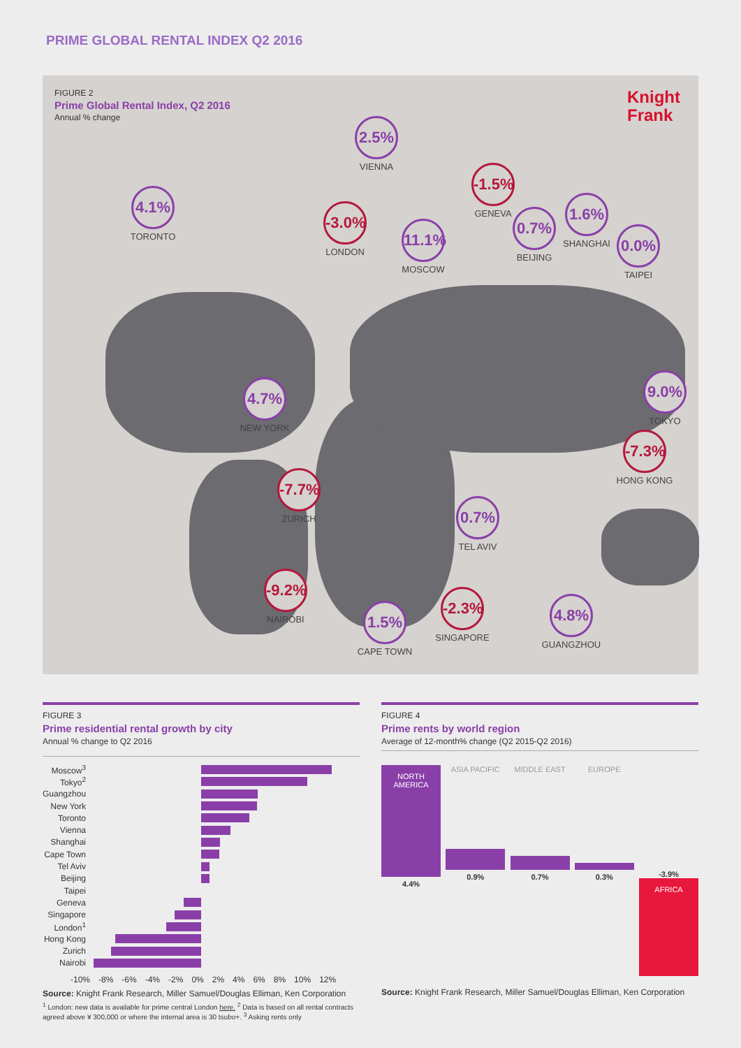PRIME GLOBAL RENTAL INDEX Q2 2016
FIGURE 2
Prime Global Rental Index, Q2 2016
Annual % change
Knight
Frank
2.5%
VIENNA
4.1%
TORONTO
-3.0%
LONDON
11.1%
MOSCOW
-1.5%
GENEVA
0.7%
BEIJING
1.6%
SHANGHAI
0.0%
TAIPEI
4.7%
NEW YORK
9.0%
TOKYO
-7.3%
HONG KONG
-7.7%
ZURICH
0.7%
TEL AVIV
-9.2%
NAIROBI
1.5%
CAPE TOWN
-2.3%
SINGAPORE
4.8%
GUANGZHOU
FIGURE 3
Prime residential rental growth by city
Annual % change to Q2 2016
Moscow<sup>3</sup>
Tokyo<sup>2</sup>
Guangzhou
New York
Toronto
Vienna
Shanghai
Cape Town
Tel Aviv
Beijing
Taipei
Geneva
Singapore
London<sup>1</sup>
Hong Kong
Zurich
Nairobi
-10% -8% -6% -4% -2% 0% 2% 4% 6% 8% 10% 12%
Source: Knight Frank Research, Miller Samuel/Douglas Elliman, Ken Corporation
<sup>1</sup> London: new data is available for prime central London here. <sup>2</sup> Data is based on all rental contracts agreed above ¥ 300,000 or where the internal area is 30 tsubo+. <sup>3</sup> Asking rents only
FIGURE 4
Prime rents by world region
Average of 12-month% change (Q2 2015-Q2 2016)
NORTH AMERICA
4.4%
ASIA PACIFIC
0.9%
MIDDLE EAST
0.7%
EUROPE
0.3%
-3.9%
AFRICA
Source: Knight Frank Research, Miller Samuel/Douglas Elliman, Ken Corporation